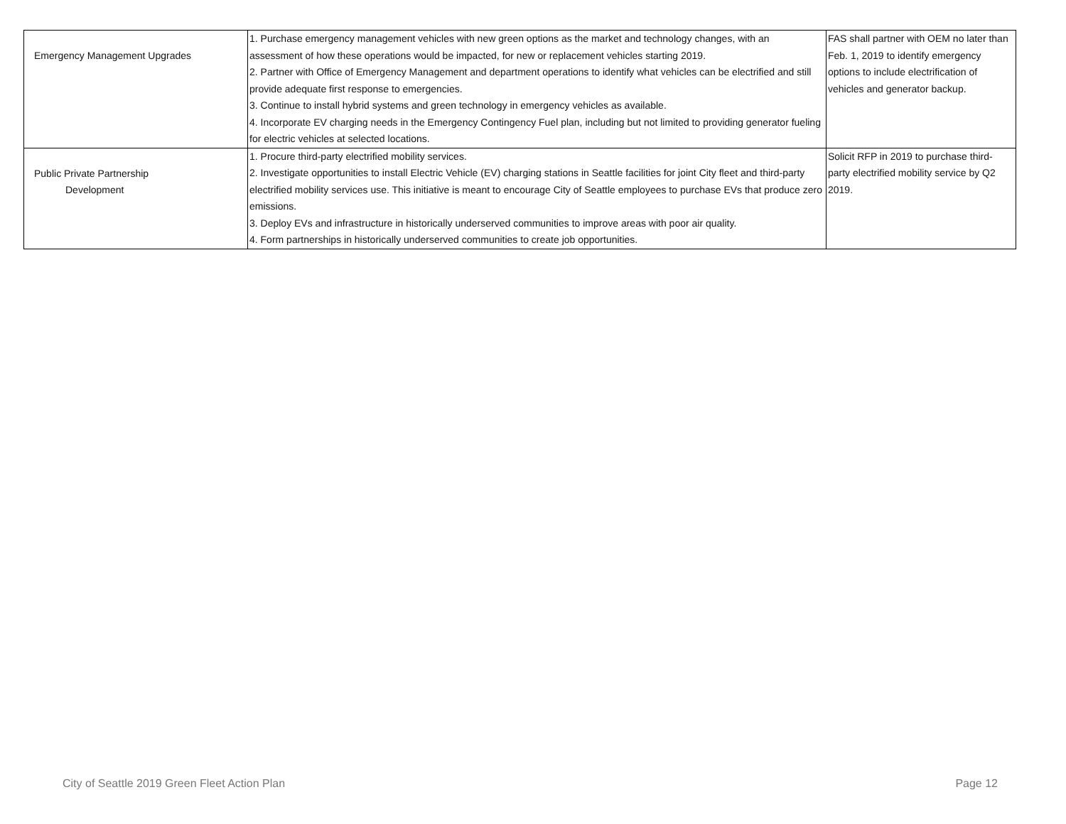| Emergency Management Upgrades | 1. Purchase emergency management vehicles with new green options as the market and technology changes, with an assessment of how these operations would be impacted, for new or replacement vehicles starting 2019. 2. Partner with Office of Emergency Management and department operations to identify what vehicles can be electrified and still provide adequate first response to emergencies. 3. Continue to install hybrid systems and green technology in emergency vehicles as available. 4. Incorporate EV charging needs in the Emergency Contingency Fuel plan, including but not limited to providing generator fueling for electric vehicles at selected locations. | FAS shall partner with OEM no later than Feb. 1, 2019 to identify emergency options to include electrification of vehicles and generator backup. |
| Public Private Partnership Development | 1. Procure third-party electrified mobility services. 2. Investigate opportunities to install Electric Vehicle (EV) charging stations in Seattle facilities for joint City fleet and third-party electrified mobility services use. This initiative is meant to encourage City of Seattle employees to purchase EVs that produce zero emissions. 3. Deploy EVs and infrastructure in historically underserved communities to improve areas with poor air quality. 4. Form partnerships in historically underserved communities to create job opportunities. | Solicit RFP in 2019 to purchase third-party electrified mobility service by Q2 2019. |
City of Seattle 2019 Green Fleet Action Plan Page 12